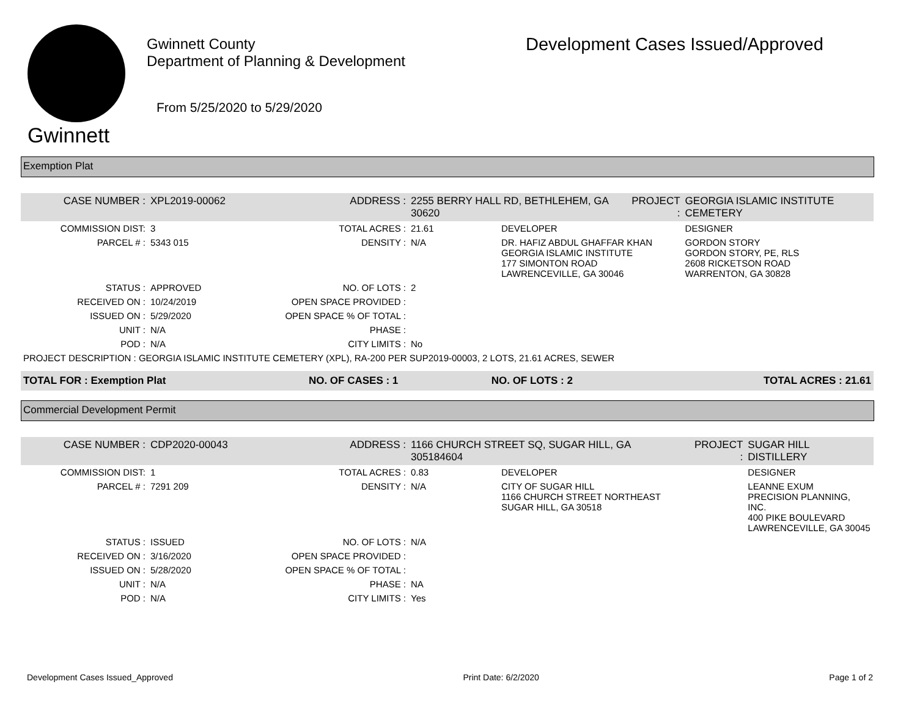Gwinnett
Gwinnett County
Department of Planning & Development
From 5/25/2020 to 5/29/2020
Development Cases Issued/Approved
Exemption Plat
| CASE NUMBER : | XPL2019-00062 | ADDRESS : | 2255 BERRY HALL RD, BETHLEHEM, GA 30620 | | PROJECT : | GEORGIA ISLAMIC INSTITUTE CEMETERY |
| COMMISSION DIST: | 3 | TOTAL ACRES : | 21.61 | DEVELOPER | | DESIGNER |
| PARCEL # : | 5343 015 | DENSITY : | N/A | DR. HAFIZ ABDUL GHAFFAR KHAN GEORGIA ISLAMIC INSTITUTE 177 SIMONTON ROAD LAWRENCEVILLE, GA 30046 | | GORDON STORY GORDON STORY, PE, RLS 2608 RICKETSON ROAD WARRENTON, GA 30828 |
| STATUS : | APPROVED | NO. OF LOTS : | 2 | | | |
| RECEIVED ON : | 10/24/2019 | OPEN SPACE PROVIDED : | | | | |
| ISSUED ON : | 5/29/2020 | OPEN SPACE % OF TOTAL : | | | | |
| UNIT : | N/A | PHASE : | | | | |
| POD : | N/A | CITY LIMITS : | No | | | |
| PROJECT DESCRIPTION : GEORGIA ISLAMIC INSTITUTE CEMETERY (XPL), RA-200 PER SUP2019-00003, 2 LOTS, 21.61 ACRES, SEWER | | | | | | |
| TOTAL FOR : Exemption Plat | NO. OF CASES : 1 | NO. OF LOTS : 2 | TOTAL ACRES : 21.61 |
Commercial Development Permit
| CASE NUMBER : | CDP2020-00043 | ADDRESS : | 1166 CHURCH STREET SQ, SUGAR HILL, GA 305184604 | | PROJECT : | SUGAR HILL DISTILLERY |
| COMMISSION DIST: | 1 | TOTAL ACRES : | 0.83 | DEVELOPER | | DESIGNER |
| PARCEL # : | 7291 209 | DENSITY : | N/A | CITY OF SUGAR HILL 1166 CHURCH STREET NORTHEAST SUGAR HILL, GA 30518 | | LEANNE EXUM PRECISION PLANNING, INC. 400 PIKE BOULEVARD LAWRENCEVILLE, GA 30045 |
| STATUS : | ISSUED | NO. OF LOTS : | N/A | | | |
| RECEIVED ON : | 3/16/2020 | OPEN SPACE PROVIDED : | | | | |
| ISSUED ON : | 5/28/2020 | OPEN SPACE % OF TOTAL : | | | | |
| UNIT : | N/A | PHASE : | NA | | | |
| POD : | N/A | CITY LIMITS : | Yes | | | |
Development Cases Issued_Approved Print Date: 6/2/2020 Page 1 of 2